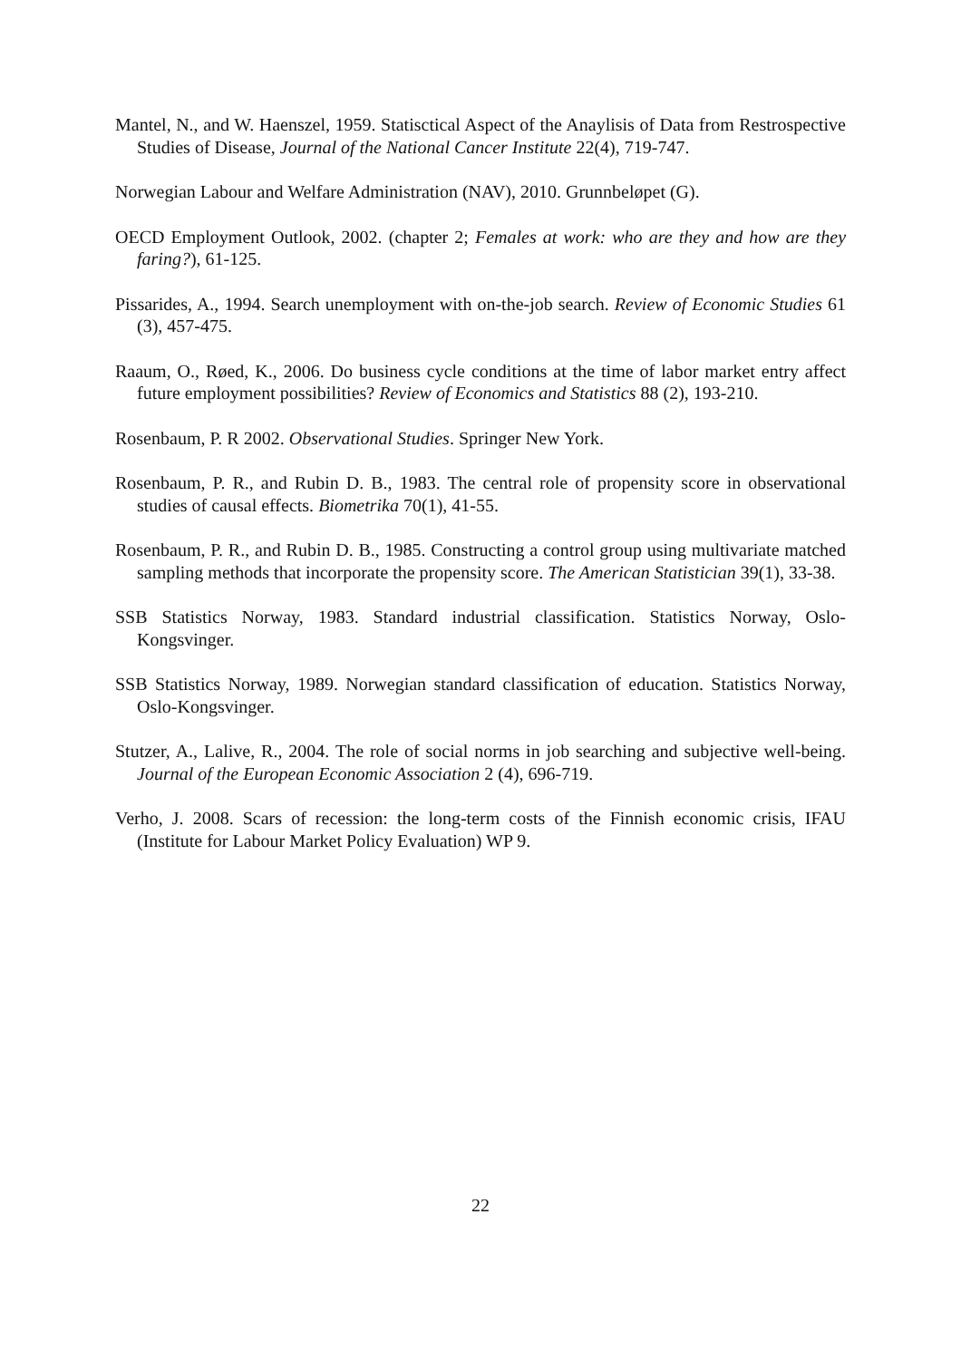Mantel, N., and W. Haenszel, 1959. Statisctical Aspect of the Anaylisis of Data from Restrospective Studies of Disease, Journal of the National Cancer Institute 22(4), 719-747.
Norwegian Labour and Welfare Administration (NAV), 2010. Grunnbeløpet (G).
OECD Employment Outlook, 2002. (chapter 2; Females at work: who are they and how are they faring?), 61-125.
Pissarides, A., 1994. Search unemployment with on-the-job search. Review of Economic Studies 61 (3), 457-475.
Raaum, O., Røed, K., 2006. Do business cycle conditions at the time of labor market entry affect future employment possibilities? Review of Economics and Statistics 88 (2), 193-210.
Rosenbaum, P. R 2002. Observational Studies. Springer New York.
Rosenbaum, P. R., and Rubin D. B., 1983. The central role of propensity score in observational studies of causal effects. Biometrika 70(1), 41-55.
Rosenbaum, P. R., and Rubin D. B., 1985. Constructing a control group using multivariate matched sampling methods that incorporate the propensity score. The American Statistician 39(1), 33-38.
SSB Statistics Norway, 1983. Standard industrial classification. Statistics Norway, Oslo-Kongsvinger.
SSB Statistics Norway, 1989. Norwegian standard classification of education. Statistics Norway, Oslo-Kongsvinger.
Stutzer, A., Lalive, R., 2004. The role of social norms in job searching and subjective well-being. Journal of the European Economic Association 2 (4), 696-719.
Verho, J. 2008. Scars of recession: the long-term costs of the Finnish economic crisis, IFAU (Institute for Labour Market Policy Evaluation) WP 9.
22